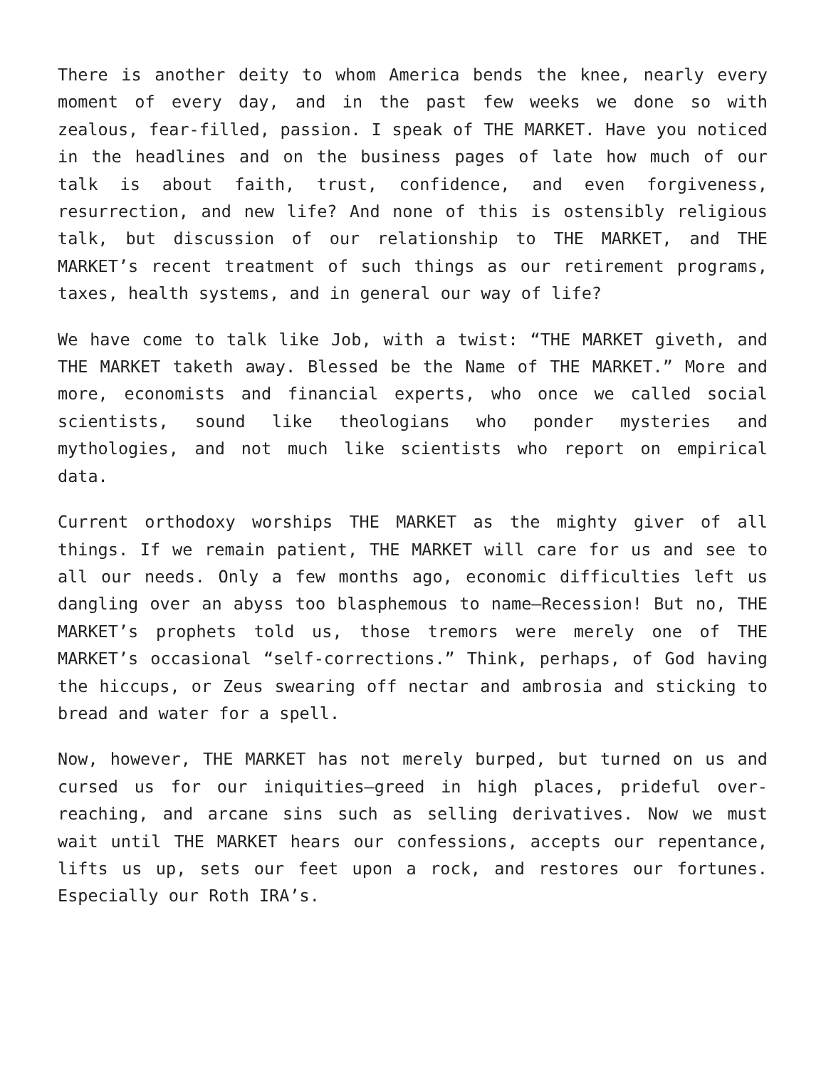There is another deity to whom America bends the knee, nearly every moment of every day, and in the past few weeks we done so with zealous, fear-filled, passion. I speak of THE MARKET. Have you noticed in the headlines and on the business pages of late how much of our talk is about faith, trust, confidence, and even forgiveness, resurrection, and new life? And none of this is ostensibly religious talk, but discussion of our relationship to THE MARKET, and THE MARKET’s recent treatment of such things as our retirement programs, taxes, health systems, and in general our way of life?
We have come to talk like Job, with a twist: “THE MARKET giveth, and THE MARKET taketh away. Blessed be the Name of THE MARKET.” More and more, economists and financial experts, who once we called social scientists, sound like theologians who ponder mysteries and mythologies, and not much like scientists who report on empirical data.
Current orthodoxy worships THE MARKET as the mighty giver of all things. If we remain patient, THE MARKET will care for us and see to all our needs. Only a few months ago, economic difficulties left us dangling over an abyss too blasphemous to name—Recession! But no, THE MARKET’s prophets told us, those tremors were merely one of THE MARKET’s occasional “self-corrections.” Think, perhaps, of God having the hiccups, or Zeus swearing off nectar and ambrosia and sticking to bread and water for a spell.
Now, however, THE MARKET has not merely burped, but turned on us and cursed us for our iniquities—greed in high places, prideful over-reaching, and arcane sins such as selling derivatives. Now we must wait until THE MARKET hears our confessions, accepts our repentance, lifts us up, sets our feet upon a rock, and restores our fortunes. Especially our Roth IRA’s.